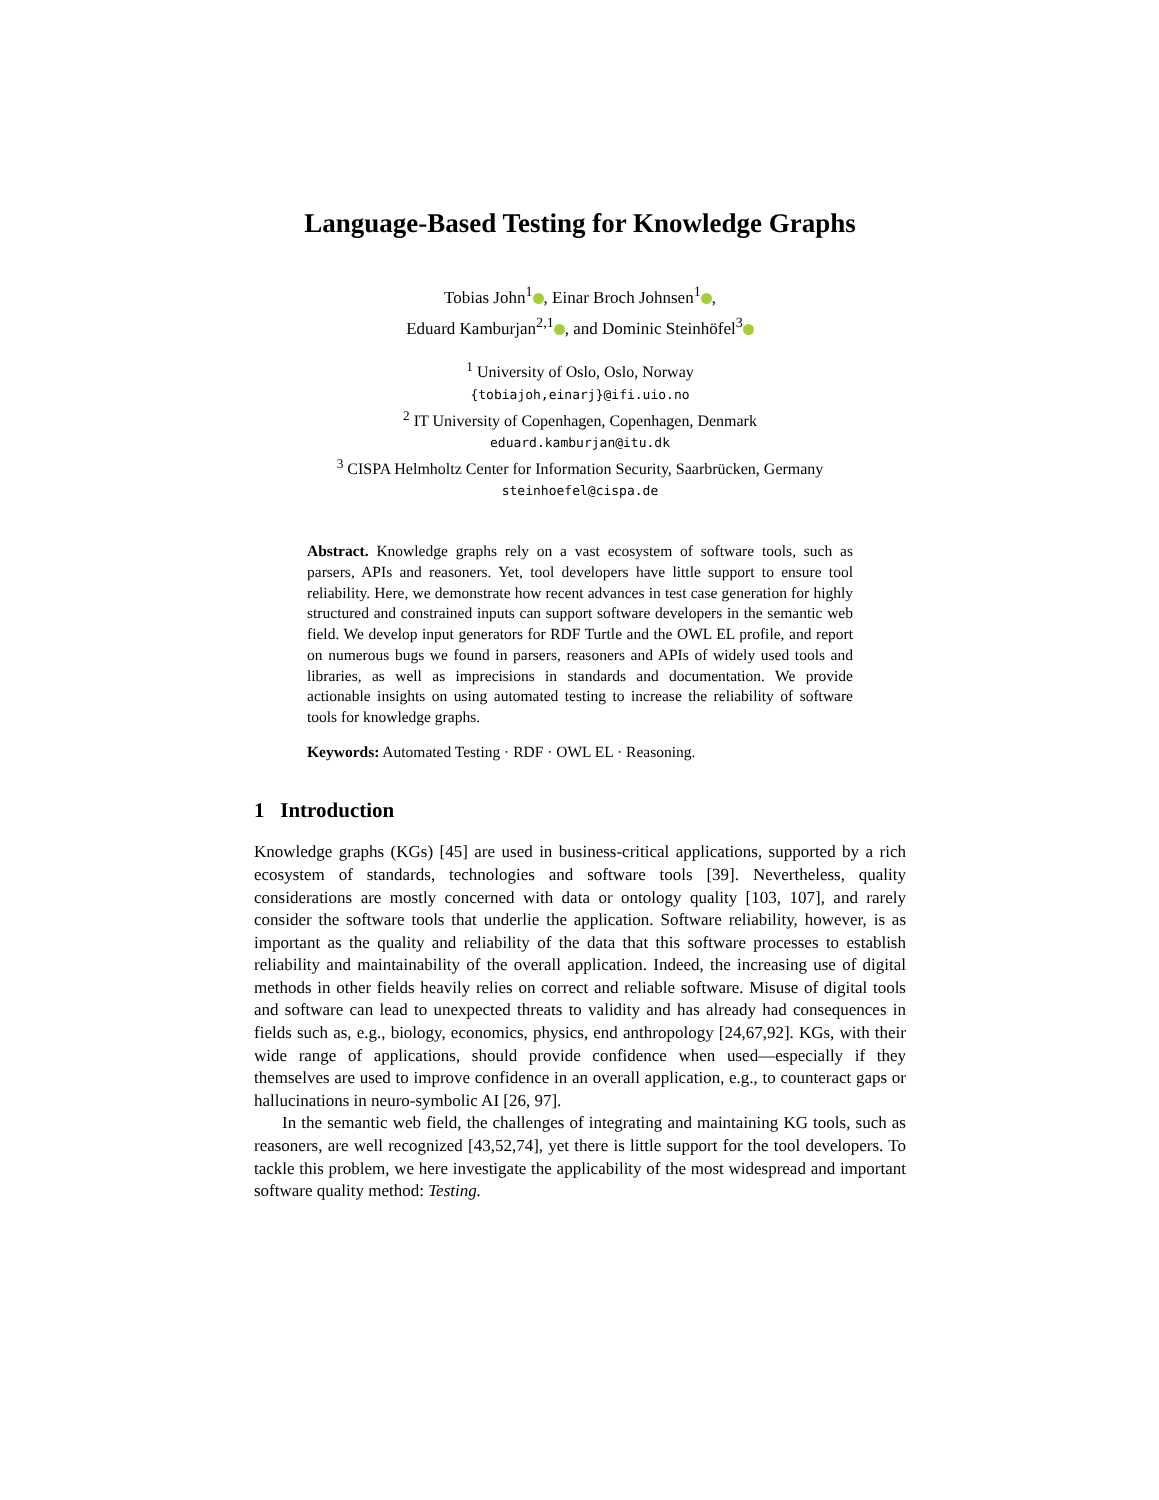Language-Based Testing for Knowledge Graphs
Tobias John<sup>1</sup> , Einar Broch Johnsen<sup>1</sup> ,
Eduard Kamburjan<sup>2,1</sup> , and Dominic Steinhöfel<sup>3</sup>
<sup>1</sup> University of Oslo, Oslo, Norway
{tobiajoh,einarj}@ifi.uio.no
<sup>2</sup> IT University of Copenhagen, Copenhagen, Denmark
eduard.kamburjan@itu.dk
<sup>3</sup> CISPA Helmholtz Center for Information Security, Saarbrücken, Germany
steinhoefel@cispa.de
Abstract. Knowledge graphs rely on a vast ecosystem of software tools, such as parsers, APIs and reasoners. Yet, tool developers have little support to ensure tool reliability. Here, we demonstrate how recent advances in test case generation for highly structured and constrained inputs can support software developers in the semantic web field. We develop input generators for RDF Turtle and the OWL EL profile, and report on numerous bugs we found in parsers, reasoners and APIs of widely used tools and libraries, as well as imprecisions in standards and documentation. We provide actionable insights on using automated testing to increase the reliability of software tools for knowledge graphs.
Keywords: Automated Testing · RDF · OWL EL · Reasoning.
1 Introduction
Knowledge graphs (KGs) [45] are used in business-critical applications, supported by a rich ecosystem of standards, technologies and software tools [39]. Nevertheless, quality considerations are mostly concerned with data or ontology quality [103, 107], and rarely consider the software tools that underlie the application. Software reliability, however, is as important as the quality and reliability of the data that this software processes to establish reliability and maintainability of the overall application. Indeed, the increasing use of digital methods in other fields heavily relies on correct and reliable software. Misuse of digital tools and software can lead to unexpected threats to validity and has already had consequences in fields such as, e.g., biology, economics, physics, end anthropology [24,67,92]. KGs, with their wide range of applications, should provide confidence when used—especially if they themselves are used to improve confidence in an overall application, e.g., to counteract gaps or hallucinations in neuro-symbolic AI [26, 97].
In the semantic web field, the challenges of integrating and maintaining KG tools, such as reasoners, are well recognized [43,52,74], yet there is little support for the tool developers. To tackle this problem, we here investigate the applicability of the most widespread and important software quality method: Testing.